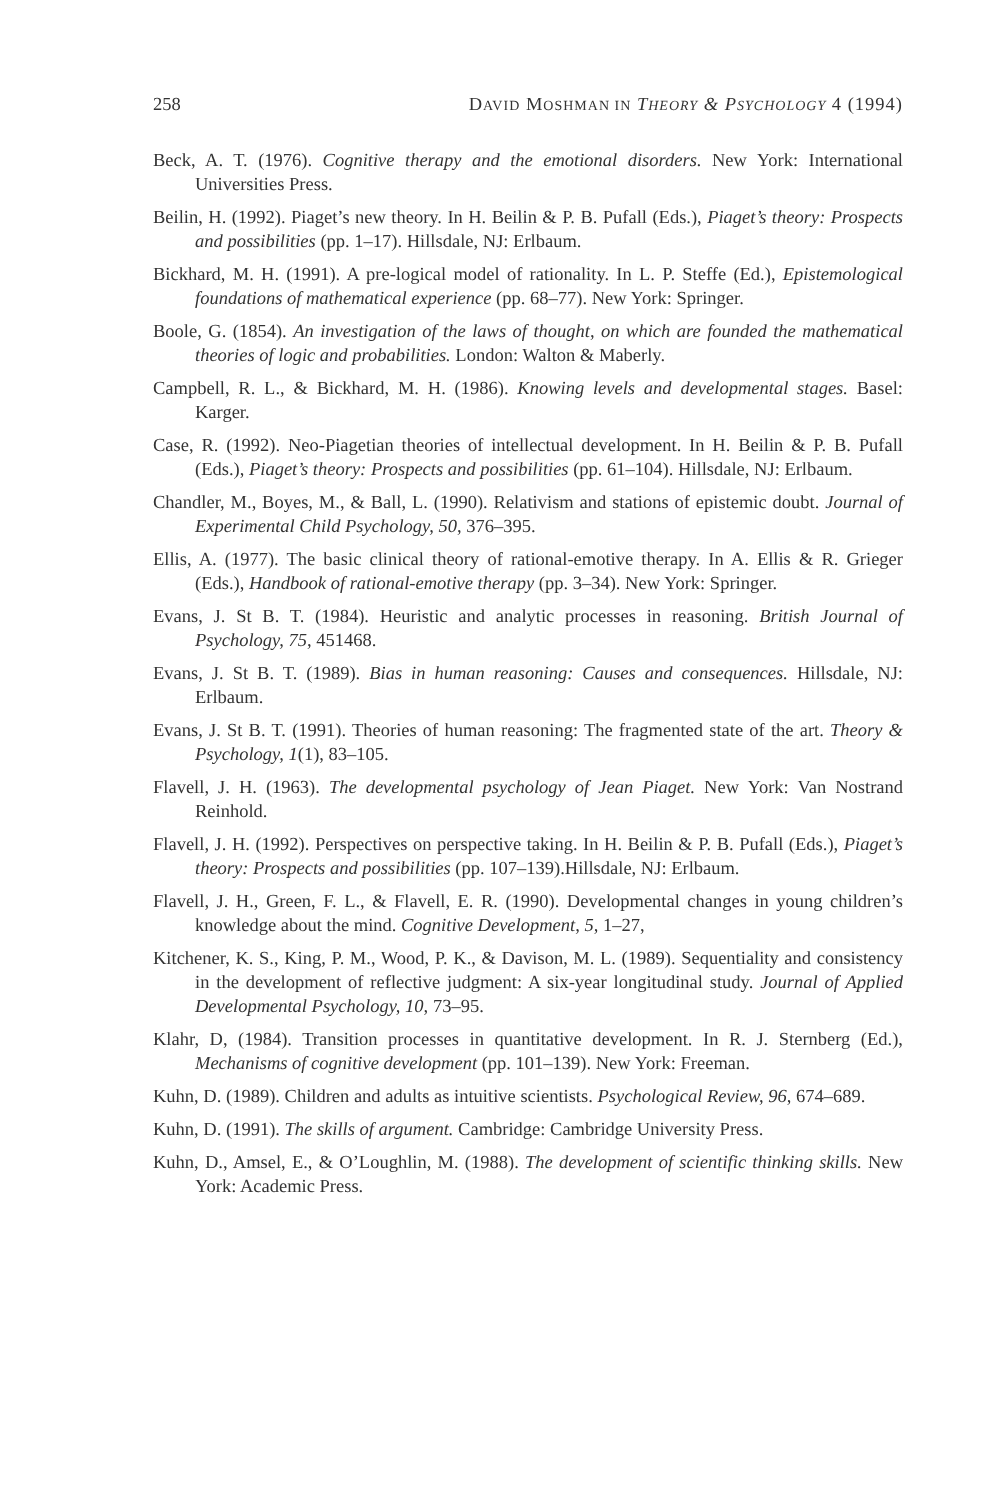258 DAVID MOSHMAN IN THEORY & PSYCHOLOGY 4 (1994)
Beck, A. T. (1976). Cognitive therapy and the emotional disorders. New York: International Universities Press.
Beilin, H. (1992). Piaget’s new theory. In H. Beilin & P. B. Pufall (Eds.), Piaget’s theory: Prospects and possibilities (pp. 1–17). Hillsdale, NJ: Erlbaum.
Bickhard, M. H. (1991). A pre-logical model of rationality. In L. P. Steffe (Ed.), Epistemological foundations of mathematical experience (pp. 68–77). New York: Springer.
Boole, G. (1854). An investigation of the laws of thought, on which are founded the mathematical theories of logic and probabilities. London: Walton & Maberly.
Campbell, R. L., & Bickhard, M. H. (1986). Knowing levels and developmental stages. Basel: Karger.
Case, R. (1992). Neo-Piagetian theories of intellectual development. In H. Beilin & P. B. Pufall (Eds.), Piaget’s theory: Prospects and possibilities (pp. 61–104). Hillsdale, NJ: Erlbaum.
Chandler, M., Boyes, M., & Ball, L. (1990). Relativism and stations of epistemic doubt. Journal of Experimental Child Psychology, 50, 376–395.
Ellis, A. (1977). The basic clinical theory of rational-emotive therapy. In A. Ellis & R. Grieger (Eds.), Handbook of rational-emotive therapy (pp. 3–34). New York: Springer.
Evans, J. St B. T. (1984). Heuristic and analytic processes in reasoning. British Journal of Psychology, 75, 451468.
Evans, J. St B. T. (1989). Bias in human reasoning: Causes and consequences. Hillsdale, NJ: Erlbaum.
Evans, J. St B. T. (1991). Theories of human reasoning: The fragmented state of the art. Theory & Psychology, 1(1), 83–105.
Flavell, J. H. (1963). The developmental psychology of Jean Piaget. New York: Van Nostrand Reinhold.
Flavell, J. H. (1992). Perspectives on perspective taking. In H. Beilin & P. B. Pufall (Eds.), Piaget’s theory: Prospects and possibilities (pp. 107–139).Hillsdale, NJ: Erlbaum.
Flavell, J. H., Green, F. L., & Flavell, E. R. (1990). Developmental changes in young children’s knowledge about the mind. Cognitive Development, 5, 1–27,
Kitchener, K. S., King, P. M., Wood, P. K., & Davison, M. L. (1989). Sequentiality and consistency in the development of reflective judgment: A six-year longitudinal study. Journal of Applied Developmental Psychology, 10, 73–95.
Klahr, D, (1984). Transition processes in quantitative development. In R. J. Sternberg (Ed.), Mechanisms of cognitive development (pp. 101–139). New York: Freeman.
Kuhn, D. (1989). Children and adults as intuitive scientists. Psychological Review, 96, 674–689.
Kuhn, D. (1991). The skills of argument. Cambridge: Cambridge University Press.
Kuhn, D., Amsel, E., & O’Loughlin, M. (1988). The development of scientific thinking skills. New York: Academic Press.